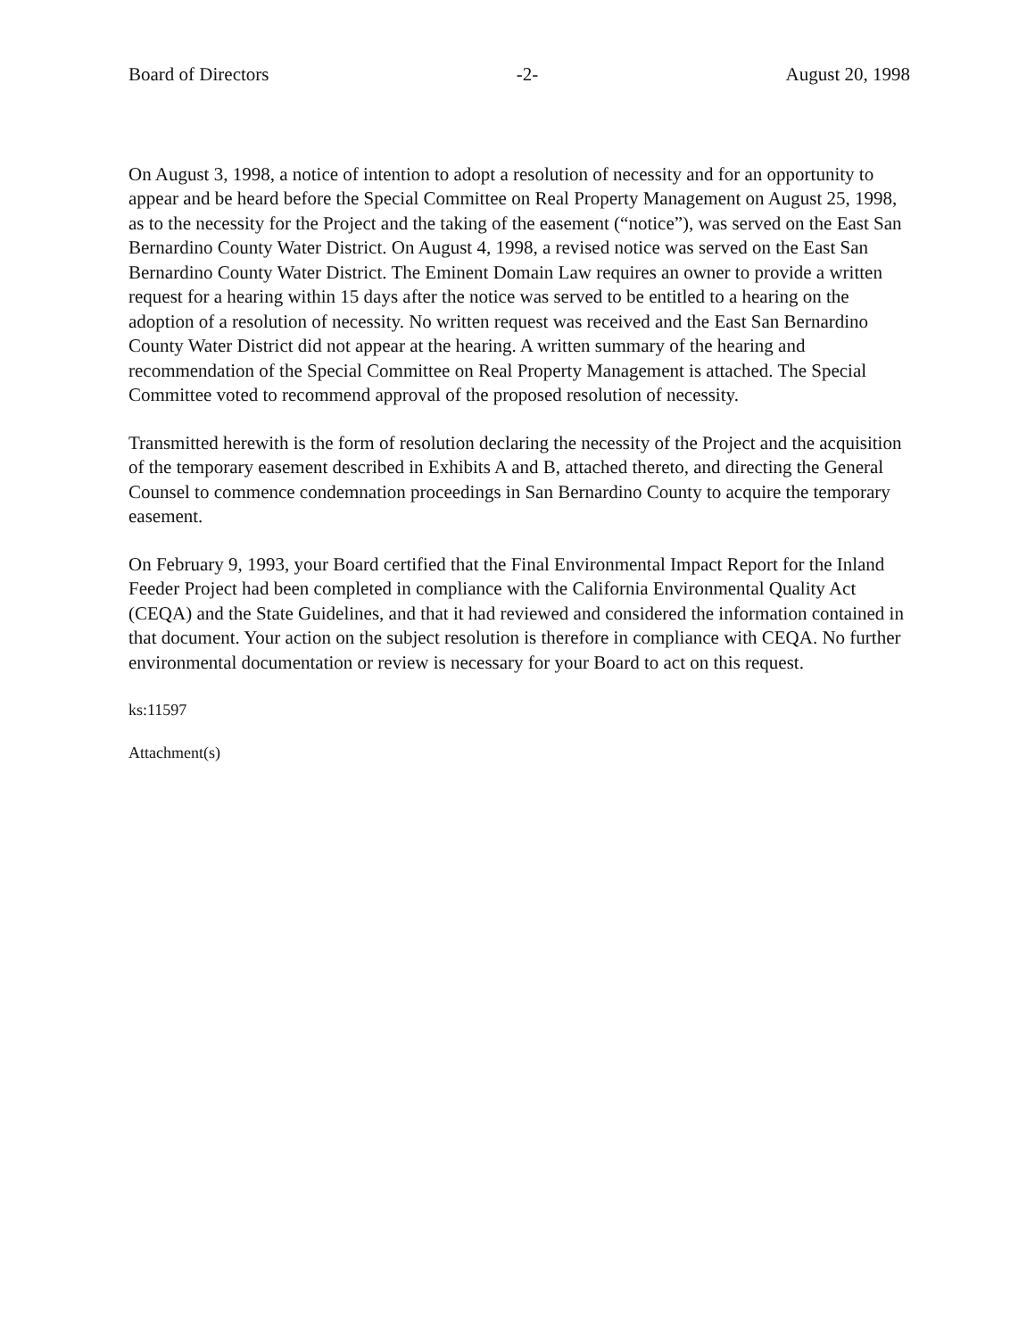Board of Directors -2- August 20, 1998
On August 3, 1998, a notice of intention to adopt a resolution of necessity and for an opportunity to appear and be heard before the Special Committee on Real Property Management on August 25, 1998, as to the necessity for the Project and the taking of the easement (“notice”), was served on the East San Bernardino County Water District. On August 4, 1998, a revised notice was served on the East San Bernardino County Water District. The Eminent Domain Law requires an owner to provide a written request for a hearing within 15 days after the notice was served to be entitled to a hearing on the adoption of a resolution of necessity. No written request was received and the East San Bernardino County Water District did not appear at the hearing. A written summary of the hearing and recommendation of the Special Committee on Real Property Management is attached. The Special Committee voted to recommend approval of the proposed resolution of necessity.
Transmitted herewith is the form of resolution declaring the necessity of the Project and the acquisition of the temporary easement described in Exhibits A and B, attached thereto, and directing the General Counsel to commence condemnation proceedings in San Bernardino County to acquire the temporary easement.
On February 9, 1993, your Board certified that the Final Environmental Impact Report for the Inland Feeder Project had been completed in compliance with the California Environmental Quality Act (CEQA) and the State Guidelines, and that it had reviewed and considered the information contained in that document. Your action on the subject resolution is therefore in compliance with CEQA. No further environmental documentation or review is necessary for your Board to act on this request.
ks:11597
Attachment(s)